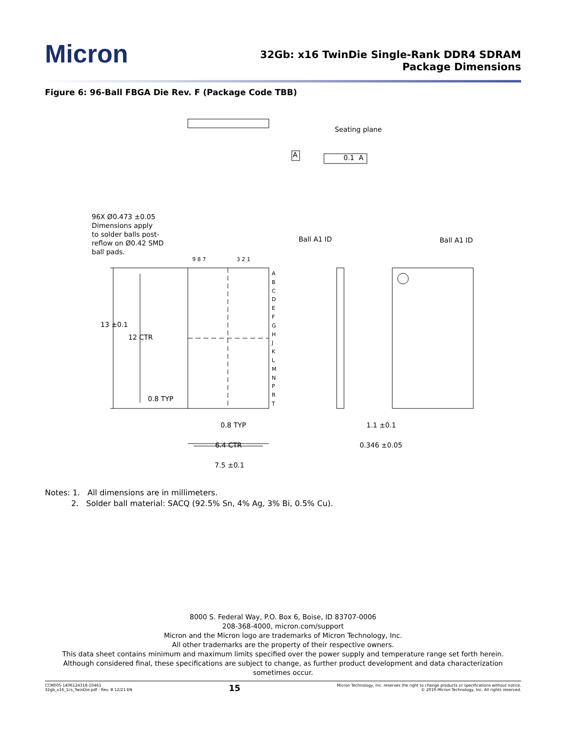Micron
32Gb: x16 TwinDie Single-Rank DDR4 SDRAM
Package Dimensions
Figure 6: 96-Ball FBGA Die Rev. F (Package Code TBB)
Seating plane
A 0.1 A
96X Ø0.473 ±0.05
Dimensions apply
to solder balls post-
reflow on Ø0.42 SMD
ball pads.
Ball A1 ID Ball A1 ID
9 8 7 3 2 1
A
B
C
D
E
F
G
H
J
K
L
M
N
P
R
T
13 ±0.1
12 CTR
0.8 TYP
0.8 TYP
6.4 CTR
7.5 ±0.1
1.1 ±0.1
0.346 ±0.05
Notes: 1. All dimensions are in millimeters.
2. Solder ball material: SACQ (92.5% Sn, 4% Ag, 3% Bi, 0.5% Cu).
8000 S. Federal Way, P.O. Box 6, Boise, ID 83707-0006
208-368-4000, micron.com/support
Micron and the Micron logo are trademarks of Micron Technology, Inc.
All other trademarks are the property of their respective owners.
This data sheet contains minimum and maximum limits specified over the power supply and temperature range set forth herein.
Although considered final, these specifications are subject to change, as further product development and data characterization sometimes occur.
CCM005-1406124318-10461
32gb_x16_1cs_TwinDie.pdf - Rev. B 12/21 EN
15
Micron Technology, Inc. reserves the right to change products or specifications without notice.
© 2019 Micron Technology, Inc. All rights reserved.